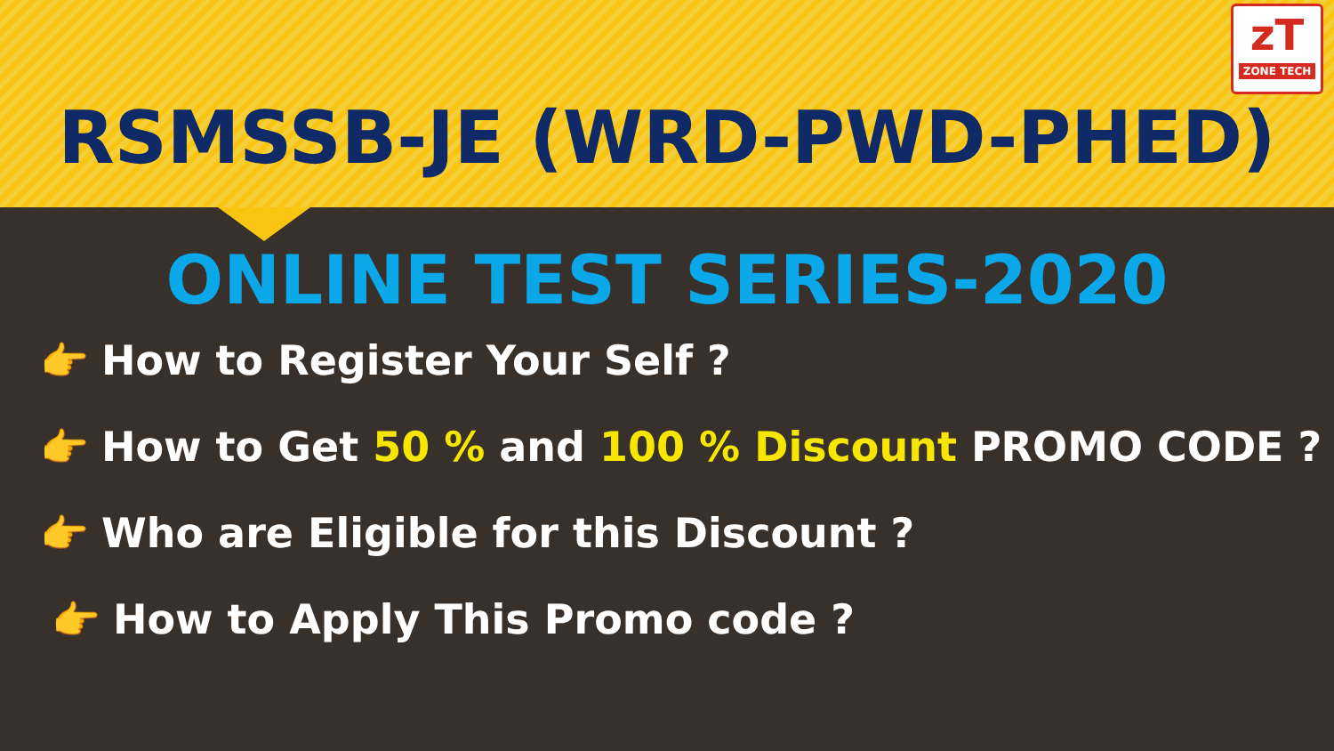zT
ZONE TECH
RSMSSB-JE (WRD-PWD-PHED)
ONLINE TEST SERIES-2020
👉 How to Register Your Self ?
👉 How to Get 50 % and 100 % Discount PROMO CODE ?
👉 Who are Eligible for this Discount ?
👉 How to Apply This Promo code ?